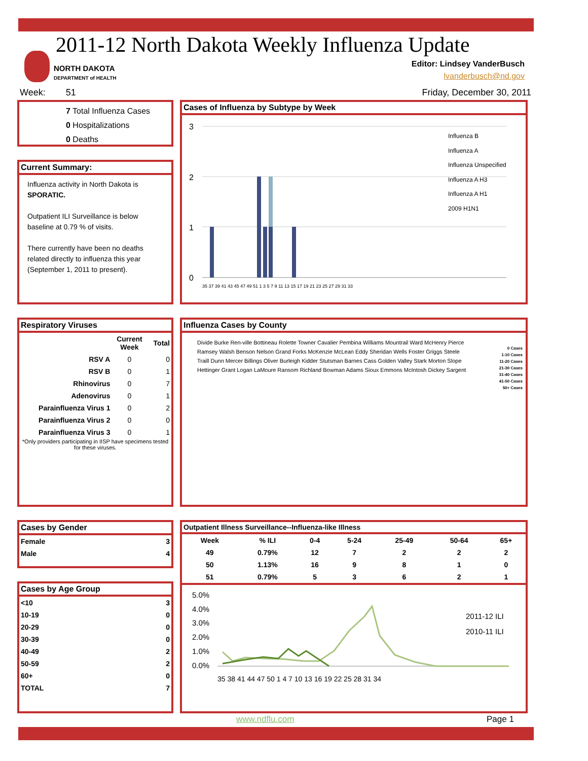2011-12 North Dakota Weekly Influenza Update
NORTH DAKOTA
DEPARTMENT of HEALTH
Editor: Lindsey VanderBusch
lvanderbusch@nd.gov
Week: 51 Friday, December 30, 2011
7 Total Influenza Cases
0 Hospitalizations
0 Deaths
Current Summary:
Influenza activity in North Dakota is SPORATIC.
Outpatient ILI Surveillance is below baseline at 0.79 % of visits.
There currently have been no deaths related directly to influenza this year (September 1, 2011 to present).
Cases of Influenza by Subtype by Week
3
2
1
0
Influenza B
Influenza A
Influenza Unspecified
Influenza A H3
Influenza A H1
2009 H1N1
35 37 39 41 43 45 47 49 51 1 3 5 7 9 11 13 15 17 19 21 23 25 27 29 31 33
Respiratory Viruses
| | Current Week | Total |
| --- | --- | --- |
| RSV A | 0 | 0 |
| RSV B | 0 | 1 |
| Rhinovirus | 0 | 7 |
| Adenovirus | 0 | 1 |
| Parainfluenza Virus 1 | 0 | 2 |
| Parainfluenza Virus 2 | 0 | 0 |
| Parainfluenza Virus 3 | 0 | 1 |
*Only providers participating in IISP have specimens tested for these viruses.
Influenza Cases by County
Divide Burke Ren-ville Bottineau Rolette Towner Cavalier Pembina Williams Mountrail Ward McHenry Pierce Ramsey Walsh Benson Nelson Grand Forks McKenzie McLean Eddy Sheridan Wells Foster Griggs Steele Traill Dunn Mercer Billings Oliver Burleigh Kidder Stutsman Barnes Cass Golden Valley Stark Morton Slope Hettinger Grant Logan LaMoure Ransom Richland Bowman Adams Sioux Emmons McIntosh Dickey Sargent
0 Cases
1-10 Cases
11-20 Cases
21-30 Cases
31-40 Cases
41-50 Cases
50+ Cases
Cases by Gender
| Female | 3 |
| Male | 4 |
Cases by Age Group
| <10 | 3 |
| 10-19 | 0 |
| 20-29 | 0 |
| 30-39 | 0 |
| 40-49 | 2 |
| 50-59 | 2 |
| 60+ | 0 |
| TOTAL | 7 |
Outpatient Illness Surveillance--Influenza-like Illness
| Week | % ILI | 0-4 | 5-24 | 25-49 | 50-64 | 65+ |
| --- | --- | --- | --- | --- | --- | --- |
| 49 | 0.79% | 12 | 7 | 2 | 2 | 2 |
| 50 | 1.13% | 16 | 9 | 8 | 1 | 0 |
| 51 | 0.79% | 5 | 3 | 6 | 2 | 1 |
5.0%
4.0%
3.0%
2.0%
1.0%
0.0%
2011-12 ILI
2010-11 ILI
35 38 41 44 47 50 1 4 7 10 13 16 19 22 25 28 31 34
www.ndflu.com Page 1